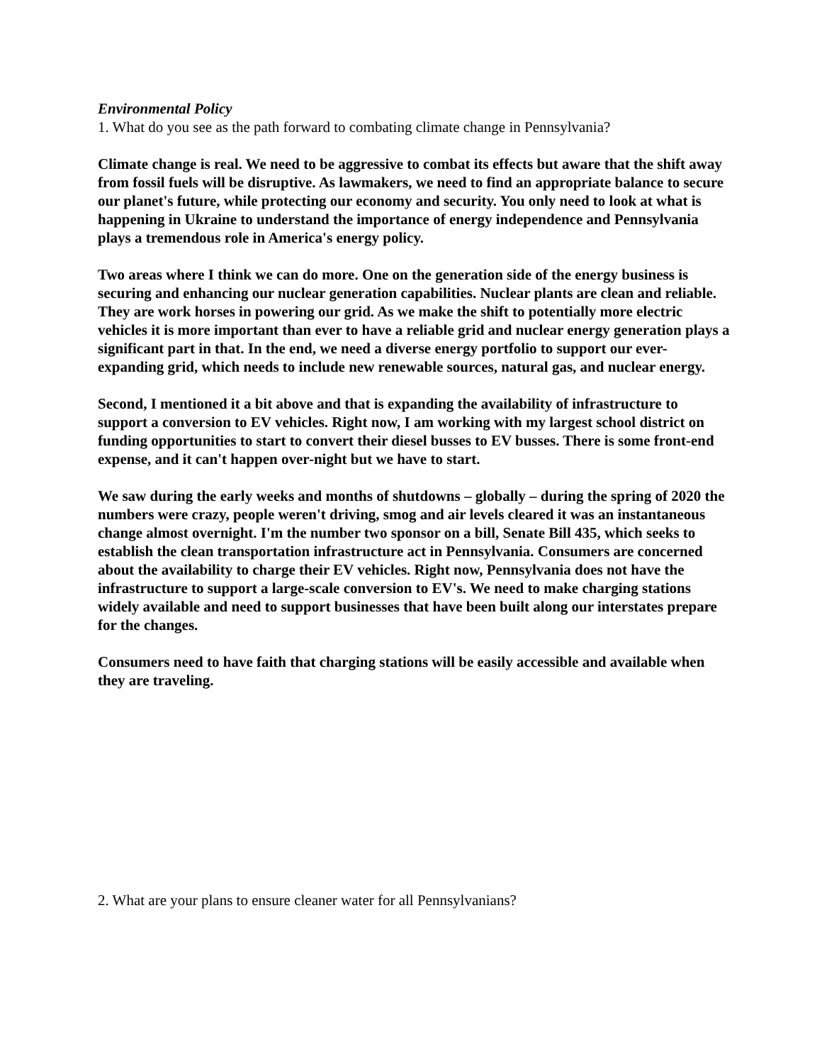Environmental Policy
1. What do you see as the path forward to combating climate change in Pennsylvania?
Climate change is real. We need to be aggressive to combat its effects but aware that the shift away from fossil fuels will be disruptive. As lawmakers, we need to find an appropriate balance to secure our planet's future, while protecting our economy and security. You only need to look at what is happening in Ukraine to understand the importance of energy independence and Pennsylvania plays a tremendous role in America's energy policy.
Two areas where I think we can do more. One on the generation side of the energy business is securing and enhancing our nuclear generation capabilities. Nuclear plants are clean and reliable. They are work horses in powering our grid. As we make the shift to potentially more electric vehicles it is more important than ever to have a reliable grid and nuclear energy generation plays a significant part in that. In the end, we need a diverse energy portfolio to support our ever-expanding grid, which needs to include new renewable sources, natural gas, and nuclear energy.
Second, I mentioned it a bit above and that is expanding the availability of infrastructure to support a conversion to EV vehicles. Right now, I am working with my largest school district on funding opportunities to start to convert their diesel busses to EV busses. There is some front-end expense, and it can't happen over-night but we have to start.
We saw during the early weeks and months of shutdowns – globally – during the spring of 2020 the numbers were crazy, people weren't driving, smog and air levels cleared it was an instantaneous change almost overnight. I'm the number two sponsor on a bill, Senate Bill 435, which seeks to establish the clean transportation infrastructure act in Pennsylvania. Consumers are concerned about the availability to charge their EV vehicles. Right now, Pennsylvania does not have the infrastructure to support a large-scale conversion to EV's. We need to make charging stations widely available and need to support businesses that have been built along our interstates prepare for the changes.
Consumers need to have faith that charging stations will be easily accessible and available when they are traveling.
2. What are your plans to ensure cleaner water for all Pennsylvanians?